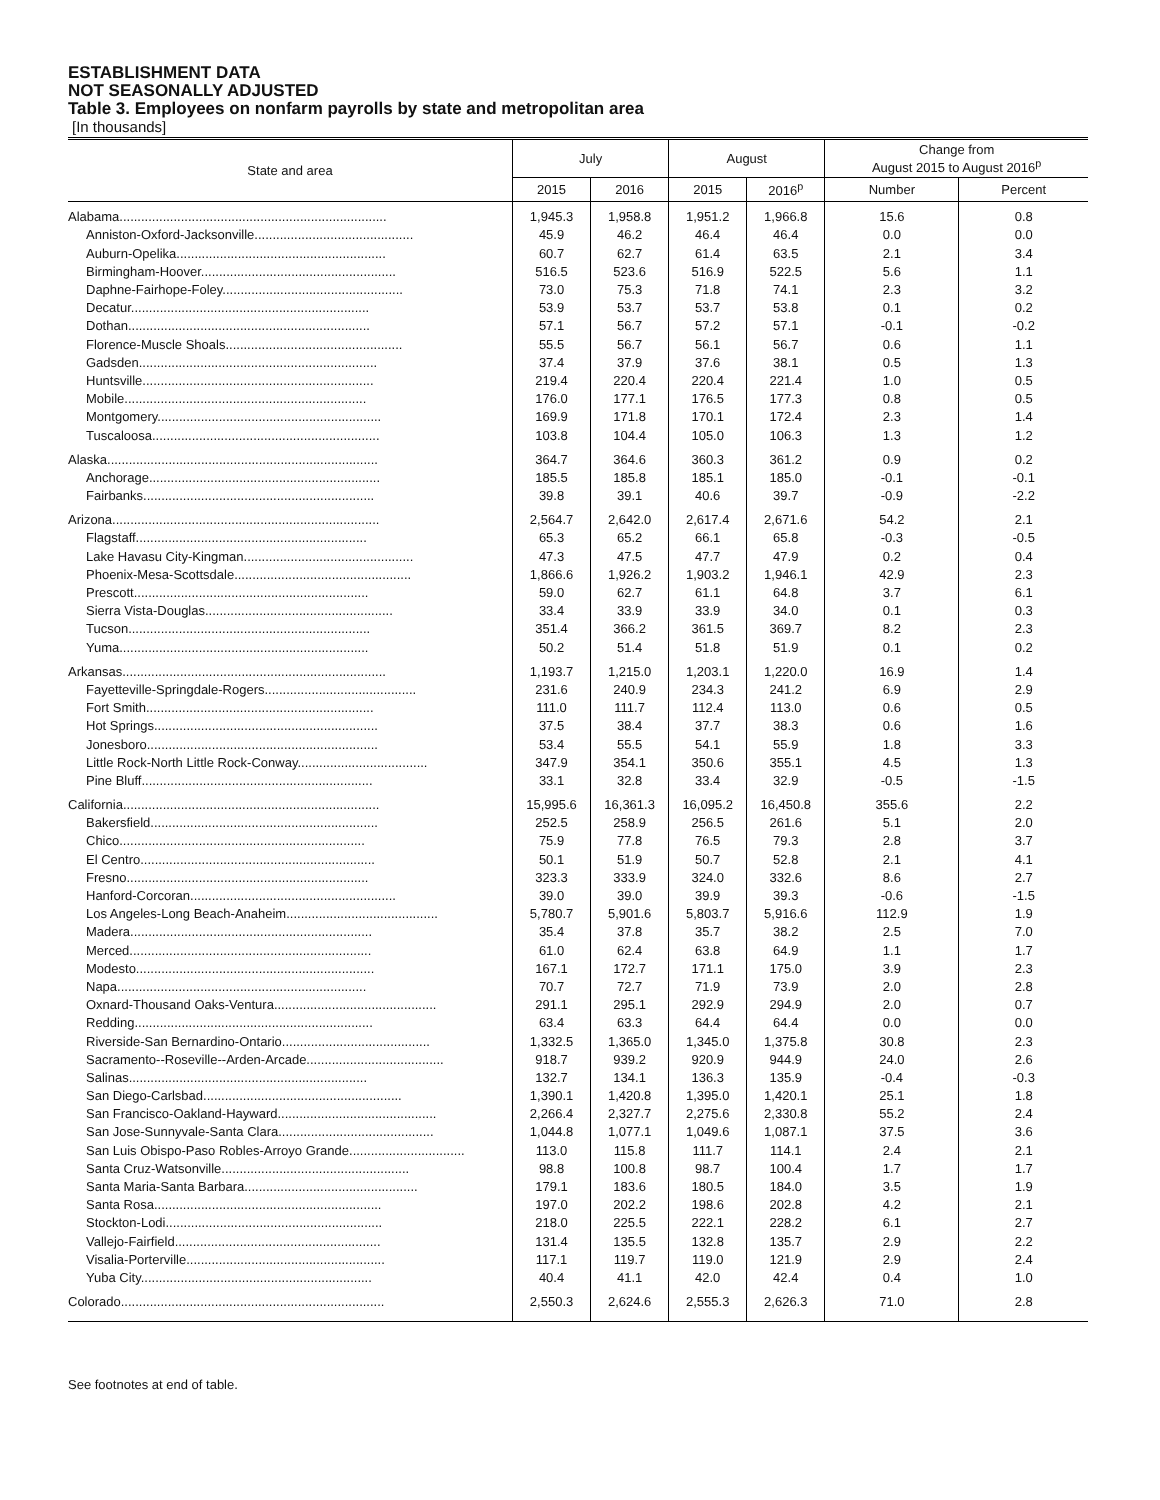ESTABLISHMENT DATA
NOT SEASONALLY ADJUSTED
Table 3. Employees on nonfarm payrolls by state and metropolitan area
[In thousands]
| State and area | July | | August | | Change from August 2015 to August 2016<sup>p</sup> | |
| --- | --- | --- | --- | --- | --- | --- |
| | 2015 | 2016 | 2015 | 2016<sup>p</sup> | Number | Percent |
| Alabama.......................................................................... | 1,945.3 | 1,958.8 | 1,951.2 | 1,966.8 | 15.6 | 0.8 |
| Anniston-Oxford-Jacksonville............................................ | 45.9 | 46.2 | 46.4 | 46.4 | 0.0 | 0.0 |
| Auburn-Opelika.......................................................... | 60.7 | 62.7 | 61.4 | 63.5 | 2.1 | 3.4 |
| Birmingham-Hoover...................................................... | 516.5 | 523.6 | 516.9 | 522.5 | 5.6 | 1.1 |
| Daphne-Fairhope-Foley.................................................. | 73.0 | 75.3 | 71.8 | 74.1 | 2.3 | 3.2 |
| Decatur.................................................................. | 53.9 | 53.7 | 53.7 | 53.8 | 0.1 | 0.2 |
| Dothan................................................................... | 57.1 | 56.7 | 57.2 | 57.1 | -0.1 | -0.2 |
| Florence-Muscle Shoals................................................. | 55.5 | 56.7 | 56.1 | 56.7 | 0.6 | 1.1 |
| Gadsden.................................................................. | 37.4 | 37.9 | 37.6 | 38.1 | 0.5 | 1.3 |
| Huntsville................................................................ | 219.4 | 220.4 | 220.4 | 221.4 | 1.0 | 0.5 |
| Mobile................................................................... | 176.0 | 177.1 | 176.5 | 177.3 | 0.8 | 0.5 |
| Montgomery.............................................................. | 169.9 | 171.8 | 170.1 | 172.4 | 2.3 | 1.4 |
| Tuscaloosa............................................................... | 103.8 | 104.4 | 105.0 | 106.3 | 1.3 | 1.2 |
| Alaska........................................................................... | 364.7 | 364.6 | 360.3 | 361.2 | 0.9 | 0.2 |
| Anchorage................................................................ | 185.5 | 185.8 | 185.1 | 185.0 | -0.1 | -0.1 |
| Fairbanks................................................................ | 39.8 | 39.1 | 40.6 | 39.7 | -0.9 | -2.2 |
| Arizona.......................................................................... | 2,564.7 | 2,642.0 | 2,617.4 | 2,671.6 | 54.2 | 2.1 |
| Flagstaff................................................................ | 65.3 | 65.2 | 66.1 | 65.8 | -0.3 | -0.5 |
| Lake Havasu City-Kingman............................................... | 47.3 | 47.5 | 47.7 | 47.9 | 0.2 | 0.4 |
| Phoenix-Mesa-Scottsdale................................................. | 1,866.6 | 1,926.2 | 1,903.2 | 1,946.1 | 42.9 | 2.3 |
| Prescott................................................................. | 59.0 | 62.7 | 61.1 | 64.8 | 3.7 | 6.1 |
| Sierra Vista-Douglas.................................................... | 33.4 | 33.9 | 33.9 | 34.0 | 0.1 | 0.3 |
| Tucson................................................................... | 351.4 | 366.2 | 361.5 | 369.7 | 8.2 | 2.3 |
| Yuma..................................................................... | 50.2 | 51.4 | 51.8 | 51.9 | 0.1 | 0.2 |
| Arkansas......................................................................... | 1,193.7 | 1,215.0 | 1,203.1 | 1,220.0 | 16.9 | 1.4 |
| Fayetteville-Springdale-Rogers.......................................... | 231.6 | 240.9 | 234.3 | 241.2 | 6.9 | 2.9 |
| Fort Smith............................................................... | 111.0 | 111.7 | 112.4 | 113.0 | 0.6 | 0.5 |
| Hot Springs.............................................................. | 37.5 | 38.4 | 37.7 | 38.3 | 0.6 | 1.6 |
| Jonesboro................................................................ | 53.4 | 55.5 | 54.1 | 55.9 | 1.8 | 3.3 |
| Little Rock-North Little Rock-Conway.................................... | 347.9 | 354.1 | 350.6 | 355.1 | 4.5 | 1.3 |
| Pine Bluff................................................................ | 33.1 | 32.8 | 33.4 | 32.9 | -0.5 | -1.5 |
| California....................................................................... | 15,995.6 | 16,361.3 | 16,095.2 | 16,450.8 | 355.6 | 2.2 |
| Bakersfield............................................................... | 252.5 | 258.9 | 256.5 | 261.6 | 5.1 | 2.0 |
| Chico.................................................................... | 75.9 | 77.8 | 76.5 | 79.3 | 2.8 | 3.7 |
| El Centro................................................................. | 50.1 | 51.9 | 50.7 | 52.8 | 2.1 | 4.1 |
| Fresno................................................................... | 323.3 | 333.9 | 324.0 | 332.6 | 8.6 | 2.7 |
| Hanford-Corcoran......................................................... | 39.0 | 39.0 | 39.9 | 39.3 | -0.6 | -1.5 |
| Los Angeles-Long Beach-Anaheim.......................................... | 5,780.7 | 5,901.6 | 5,803.7 | 5,916.6 | 112.9 | 1.9 |
| Madera................................................................... | 35.4 | 37.8 | 35.7 | 38.2 | 2.5 | 7.0 |
| Merced................................................................... | 61.0 | 62.4 | 63.8 | 64.9 | 1.1 | 1.7 |
| Modesto.................................................................. | 167.1 | 172.7 | 171.1 | 175.0 | 3.9 | 2.3 |
| Napa..................................................................... | 70.7 | 72.7 | 71.9 | 73.9 | 2.0 | 2.8 |
| Oxnard-Thousand Oaks-Ventura............................................. | 291.1 | 295.1 | 292.9 | 294.9 | 2.0 | 0.7 |
| Redding.................................................................. | 63.4 | 63.3 | 64.4 | 64.4 | 0.0 | 0.0 |
| Riverside-San Bernardino-Ontario......................................... | 1,332.5 | 1,365.0 | 1,345.0 | 1,375.8 | 30.8 | 2.3 |
| Sacramento--Roseville--Arden-Arcade...................................... | 918.7 | 939.2 | 920.9 | 944.9 | 24.0 | 2.6 |
| Salinas.................................................................. | 132.7 | 134.1 | 136.3 | 135.9 | -0.4 | -0.3 |
| San Diego-Carlsbad....................................................... | 1,390.1 | 1,420.8 | 1,395.0 | 1,420.1 | 25.1 | 1.8 |
| San Francisco-Oakland-Hayward............................................ | 2,266.4 | 2,327.7 | 2,275.6 | 2,330.8 | 55.2 | 2.4 |
| San Jose-Sunnyvale-Santa Clara........................................... | 1,044.8 | 1,077.1 | 1,049.6 | 1,087.1 | 37.5 | 3.6 |
| San Luis Obispo-Paso Robles-Arroyo Grande................................ | 113.0 | 115.8 | 111.7 | 114.1 | 2.4 | 2.1 |
| Santa Cruz-Watsonville.................................................... | 98.8 | 100.8 | 98.7 | 100.4 | 1.7 | 1.7 |
| Santa Maria-Santa Barbara................................................ | 179.1 | 183.6 | 180.5 | 184.0 | 3.5 | 1.9 |
| Santa Rosa............................................................... | 197.0 | 202.2 | 198.6 | 202.8 | 4.2 | 2.1 |
| Stockton-Lodi............................................................ | 218.0 | 225.5 | 222.1 | 228.2 | 6.1 | 2.7 |
| Vallejo-Fairfield......................................................... | 131.4 | 135.5 | 132.8 | 135.7 | 2.9 | 2.2 |
| Visalia-Porterville....................................................... | 117.1 | 119.7 | 119.0 | 121.9 | 2.9 | 2.4 |
| Yuba City................................................................ | 40.4 | 41.1 | 42.0 | 42.4 | 0.4 | 1.0 |
| Colorado......................................................................... | 2,550.3 | 2,624.6 | 2,555.3 | 2,626.3 | 71.0 | 2.8 |
See footnotes at end of table.